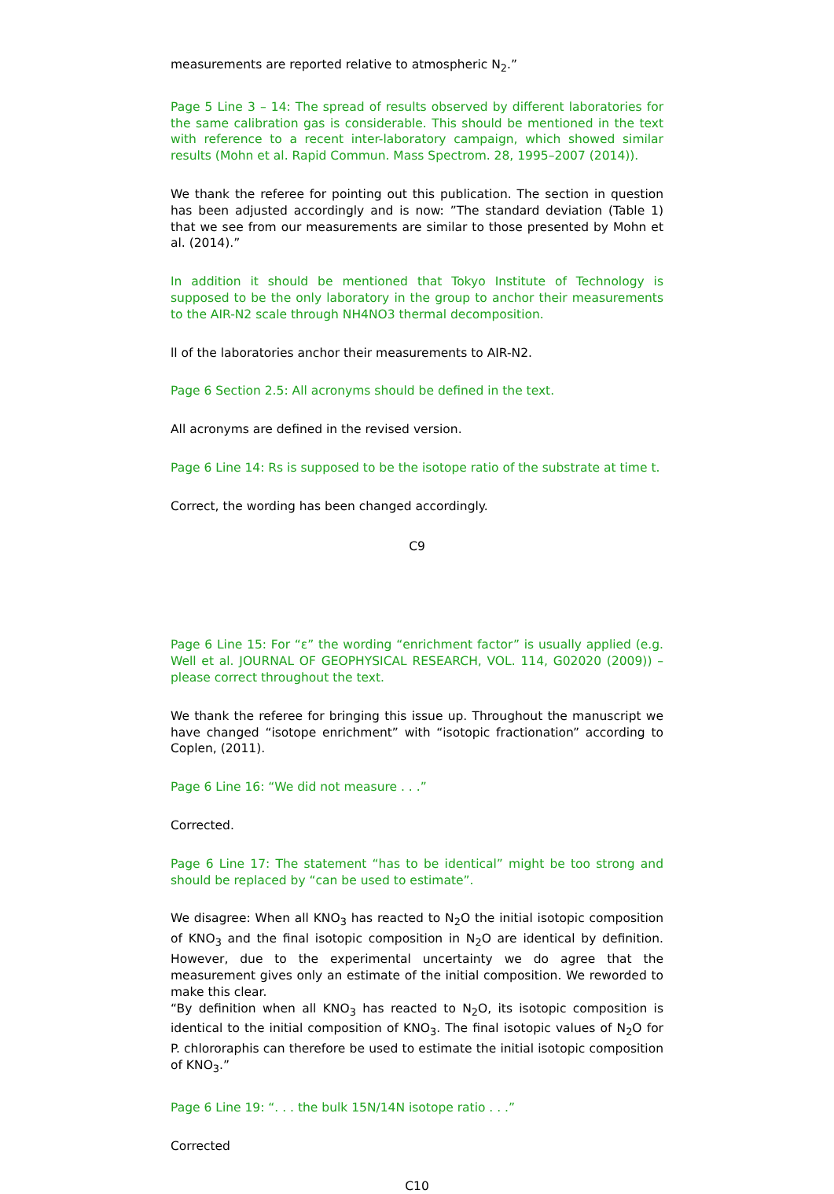measurements are reported relative to atmospheric N<sub>2</sub>.”
Page 5 Line 3 – 14: The spread of results observed by different laboratories for the same calibration gas is considerable. This should be mentioned in the text with reference to a recent inter-laboratory campaign, which showed similar results (Mohn et al. Rapid Commun. Mass Spectrom. 28, 1995–2007 (2014)).
We thank the referee for pointing out this publication. The section in question has been adjusted accordingly and is now: ”The standard deviation (Table 1) that we see from our measurements are similar to those presented by Mohn et al. (2014).”
In addition it should be mentioned that Tokyo Institute of Technology is supposed to be the only laboratory in the group to anchor their measurements to the AIR-N2 scale through NH4NO3 thermal decomposition.
ll of the laboratories anchor their measurements to AIR-N2.
Page 6 Section 2.5: All acronyms should be defined in the text.
All acronyms are defined in the revised version.
Page 6 Line 14: Rs is supposed to be the isotope ratio of the substrate at time t.
Correct, the wording has been changed accordingly.
C9
Page 6 Line 15: For “ε” the wording “enrichment factor” is usually applied (e.g. Well et al. JOURNAL OF GEOPHYSICAL RESEARCH, VOL. 114, G02020 (2009)) – please correct throughout the text.
We thank the referee for bringing this issue up. Throughout the manuscript we have changed “isotope enrichment” with “isotopic fractionation” according to Coplen, (2011).
Page 6 Line 16: “We did not measure . . .”
Corrected.
Page 6 Line 17: The statement “has to be identical” might be too strong and should be replaced by “can be used to estimate”.
We disagree: When all KNO<sub>3</sub> has reacted to N<sub>2</sub>O the initial isotopic composition of KNO<sub>3</sub> and the final isotopic composition in N<sub>2</sub>O are identical by definition. However, due to the experimental uncertainty we do agree that the measurement gives only an estimate of the initial composition. We reworded to make this clear.
“By definition when all KNO<sub>3</sub> has reacted to N<sub>2</sub>O, its isotopic composition is identical to the initial composition of KNO<sub>3</sub>. The final isotopic values of N<sub>2</sub>O for P. chlororaphis can therefore be used to estimate the initial isotopic composition of KNO<sub>3</sub>.”
Page 6 Line 19: “. . . the bulk 15N/14N isotope ratio . . .”
Corrected
C10